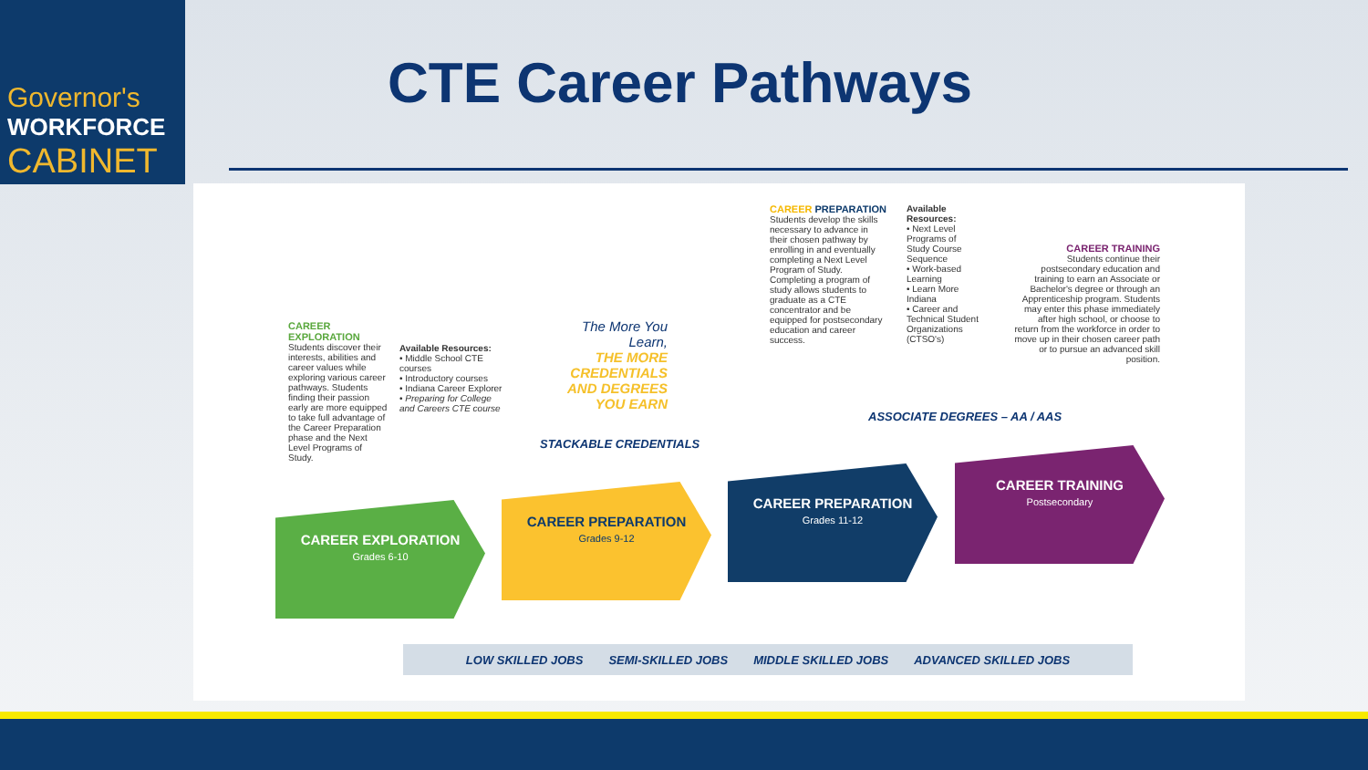Governor's
WORKFORCE
CABINET
CTE Career Pathways
CAREER EXPLORATION
Students discover their interests, abilities and career values while exploring various career pathways. Students finding their passion early are more equipped to take full advantage of the Career Preparation phase and the Next Level Programs of Study.
Available Resources:
• Middle School CTE courses
• Introductory courses
• Indiana Career Explorer
• Preparing for College and Careers CTE course
The More You Learn,
THE MORE CREDENTIALS AND DEGREES YOU EARN
CAREER PREPARATION
Students develop the skills necessary to advance in their chosen pathway by enrolling in and eventually completing a Next Level Program of Study. Completing a program of study allows students to graduate as a CTE concentrator and be equipped for postsecondary education and career success.
Available Resources:
• Next Level Programs of Study Course Sequence
• Work-based Learning
• Learn More Indiana
• Career and Technical Student Organizations (CTSO's)
CAREER TRAINING
Students continue their postsecondary education and training to earn an Associate or Bachelor's degree or through an Apprenticeship program. Students may enter this phase immediately after high school, or choose to return from the workforce in order to move up in their chosen career path or to pursue an advanced skill position.
STACKABLE CREDENTIALS
ASSOCIATE DEGREES – AA / AAS
CAREER EXPLORATION
Grades 6-10
CAREER PREPARATION
Grades 9-12
CAREER PREPARATION
Grades 11-12
CAREER TRAINING
Postsecondary
LOW SKILLED JOBS SEMI-SKILLED JOBS MIDDLE SKILLED JOBS ADVANCED SKILLED JOBS